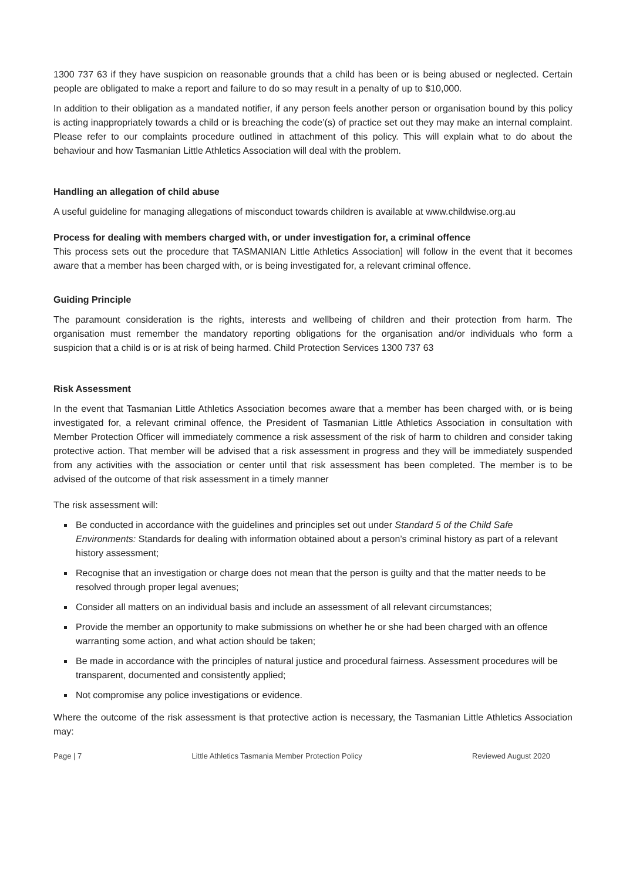1300 737 63 if they have suspicion on reasonable grounds that a child has been or is being abused or neglected. Certain people are obligated to make a report and failure to do so may result in a penalty of up to $10,000.
In addition to their obligation as a mandated notifier, if any person feels another person or organisation bound by this policy is acting inappropriately towards a child or is breaching the code’(s) of practice set out they may make an internal complaint. Please refer to our complaints procedure outlined in attachment of this policy. This will explain what to do about the behaviour and how Tasmanian Little Athletics Association will deal with the problem.
Handling an allegation of child abuse
A useful guideline for managing allegations of misconduct towards children is available at www.childwise.org.au
Process for dealing with members charged with, or under investigation for, a criminal offence
This process sets out the procedure that TASMANIAN Little Athletics Association] will follow in the event that it becomes aware that a member has been charged with, or is being investigated for, a relevant criminal offence.
Guiding Principle
The paramount consideration is the rights, interests and wellbeing of children and their protection from harm. The organisation must remember the mandatory reporting obligations for the organisation and/or individuals who form a suspicion that a child is or is at risk of being harmed. Child Protection Services 1300 737 63
Risk Assessment
In the event that Tasmanian Little Athletics Association becomes aware that a member has been charged with, or is being investigated for, a relevant criminal offence, the President of Tasmanian Little Athletics Association in consultation with Member Protection Officer will immediately commence a risk assessment of the risk of harm to children and consider taking protective action. That member will be advised that a risk assessment in progress and they will be immediately suspended from any activities with the association or center until that risk assessment has been completed. The member is to be advised of the outcome of that risk assessment in a timely manner
The risk assessment will:
Be conducted in accordance with the guidelines and principles set out under Standard 5 of the Child Safe Environments: Standards for dealing with information obtained about a person’s criminal history as part of a relevant history assessment;
Recognise that an investigation or charge does not mean that the person is guilty and that the matter needs to be resolved through proper legal avenues;
Consider all matters on an individual basis and include an assessment of all relevant circumstances;
Provide the member an opportunity to make submissions on whether he or she had been charged with an offence warranting some action, and what action should be taken;
Be made in accordance with the principles of natural justice and procedural fairness. Assessment procedures will be transparent, documented and consistently applied;
Not compromise any police investigations or evidence.
Where the outcome of the risk assessment is that protective action is necessary, the Tasmanian Little Athletics Association may:
Page | 7 Little Athletics Tasmania Member Protection Policy Reviewed August 2020